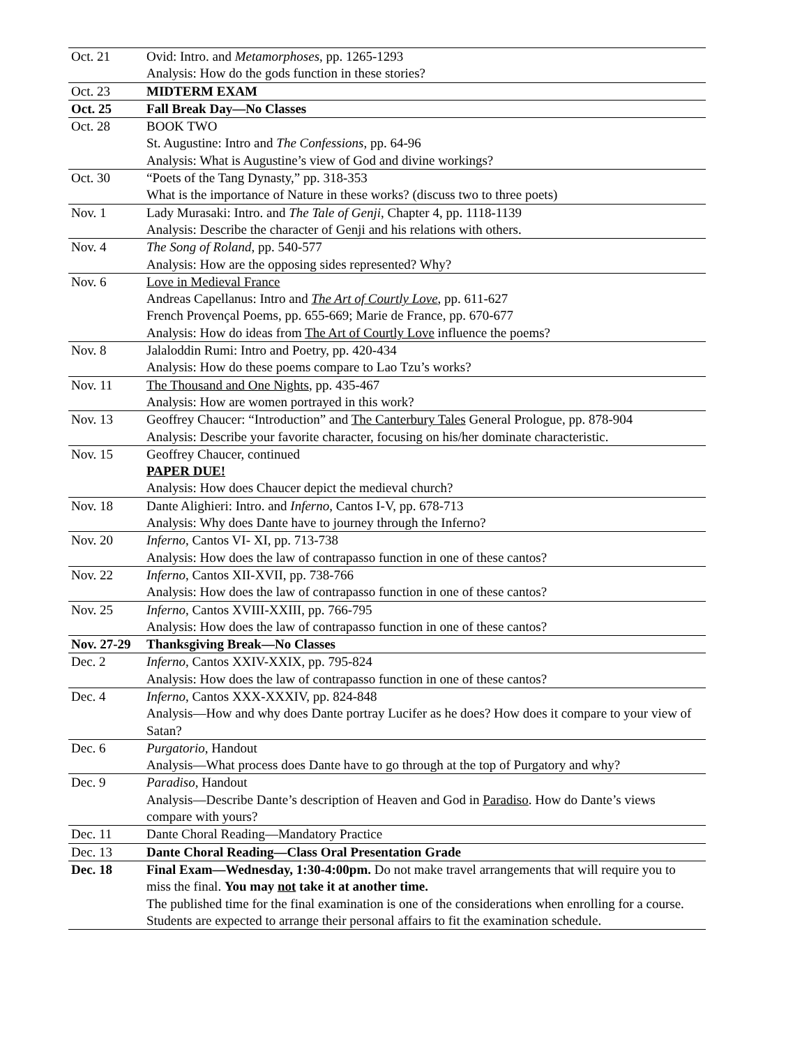| Oct. 21 | Ovid: Intro. and Metamorphoses , pp. 1265-1293 Analysis: How do the gods function in these stories? |
| Oct. 23 | MIDTERM EXAM |
| Oct. 25 | Fall Break Day—No Classes |
| Oct. 28 | BOOK TWO St. Augustine: Intro and The Confessions , pp. 64-96 Analysis: What is Augustine’s view of God and divine workings? |
| Oct. 30 | “Poets of the Tang Dynasty,” pp. 318-353 What is the importance of Nature in these works? (discuss two to three poets) |
| Nov. 1 | Lady Murasaki: Intro. and The Tale of Genji , Chapter 4, pp. 1118-1139 Analysis: Describe the character of Genji and his relations with others. |
| Nov. 4 | The Song of Roland , pp. 540-577 Analysis: How are the opposing sides represented? Why? |
| Nov. 6 | Love in Medieval France Andreas Capellanus: Intro and The Art of Courtly Love , pp. 611-627 French Provençal Poems, pp. 655-669; Marie de France, pp. 670-677 Analysis: How do ideas from The Art of Courtly Love influence the poems? |
| Nov. 8 | Jalaloddin Rumi: Intro and Poetry, pp. 420-434 Analysis: How do these poems compare to Lao Tzu’s works? |
| Nov. 11 | The Thousand and One Nights , pp. 435-467 Analysis: How are women portrayed in this work? |
| Nov. 13 | Geoffrey Chaucer: “Introduction” and The Canterbury Tales General Prologue, pp. 878-904 Analysis: Describe your favorite character, focusing on his/her dominate characteristic. |
| Nov. 15 | Geoffrey Chaucer, continued PAPER DUE! Analysis: How does Chaucer depict the medieval church? |
| Nov. 18 | Dante Alighieri: Intro. and Inferno , Cantos I-V, pp. 678-713 Analysis: Why does Dante have to journey through the Inferno? |
| Nov. 20 | Inferno , Cantos VI- XI, pp. 713-738 Analysis: How does the law of contrapasso function in one of these cantos? |
| Nov. 22 | Inferno , Cantos XII-XVII, pp. 738-766 Analysis: How does the law of contrapasso function in one of these cantos? |
| Nov. 25 | Inferno , Cantos XVIII-XXIII, pp. 766-795 Analysis: How does the law of contrapasso function in one of these cantos? |
| Nov. 27-29 | Thanksgiving Break—No Classes |
| Dec. 2 | Inferno , Cantos XXIV-XXIX, pp. 795-824 Analysis: How does the law of contrapasso function in one of these cantos? |
| Dec. 4 | Inferno , Cantos XXX-XXXIV, pp. 824-848 Analysis—How and why does Dante portray Lucifer as he does? How does it compare to your view of Satan? |
| Dec. 6 | Purgatorio , Handout Analysis—What process does Dante have to go through at the top of Purgatory and why? |
| Dec. 9 | Paradiso , Handout Analysis—Describe Dante’s description of Heaven and God in Paradiso . How do Dante’s views compare with yours? |
| Dec. 11 | Dante Choral Reading—Mandatory Practice |
| Dec. 13 | Dante Choral Reading—Class Oral Presentation Grade |
| Dec. 18 | Final Exam—Wednesday, 1:30-4:00pm. Do not make travel arrangements that will require you to miss the final. You may not take it at another time. The published time for the final examination is one of the considerations when enrolling for a course. Students are expected to arrange their personal affairs to fit the examination schedule. |